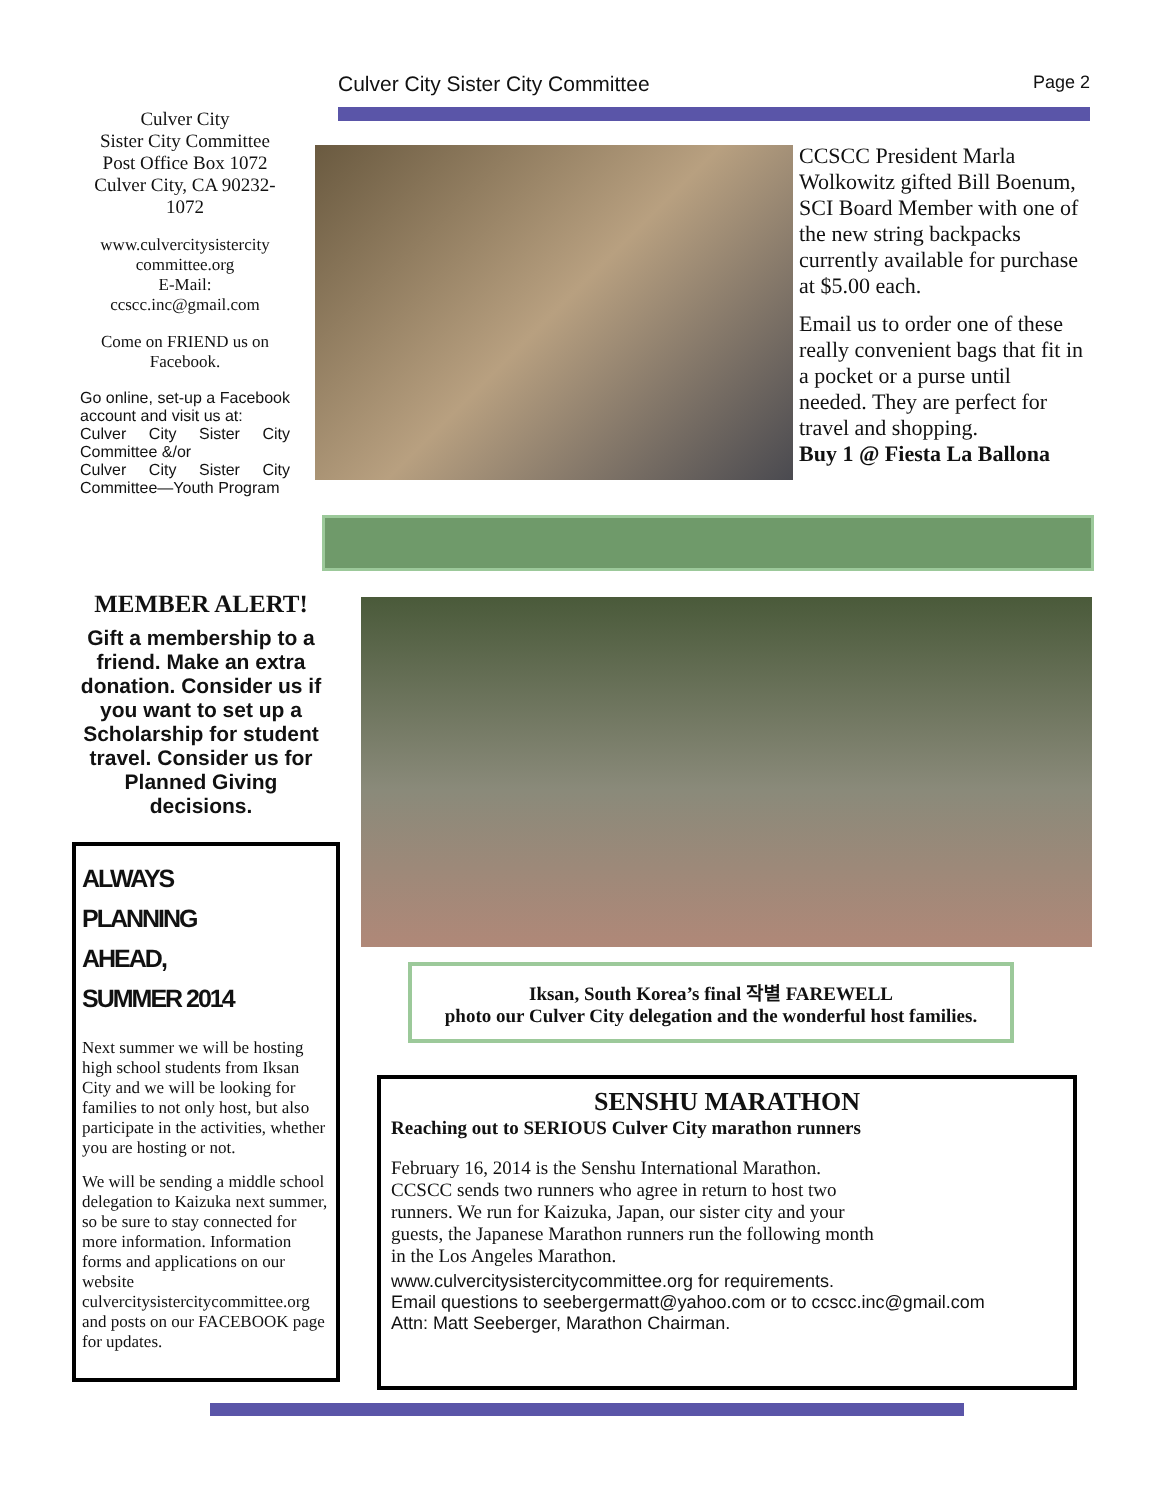Culver City Sister City Committee Page 2
Culver City
Sister City Committee
Post Office Box 1072
Culver City, CA 90232-1072
www.culvercitysistercity committee.org
E-Mail:
ccscc.inc@gmail.com
Come on FRIEND us on Facebook.
Go online, set-up a Facebook account and visit us at:
Culver City Sister City Committee &/or
Culver City Sister City Committee—Youth Program
CCSCC President Marla Wolkowitz gifted Bill Boenum, SCI Board Member with one of the new string backpacks currently available for purchase at $5.00 each.
Email us to order one of these really convenient bags that fit in a pocket or a purse until needed. They are perfect for travel and shopping.
Buy 1 @ Fiesta La Ballona
MEMBER ALERT!
Gift a membership to a friend. Make an extra donation. Consider us if you want to set up a Scholarship for student travel. Consider us for Planned Giving decisions.
ALWAYS
PLANNING
AHEAD,
SUMMER 2014
Next summer we will be hosting high school students from Iksan City and we will be looking for families to not only host, but also participate in the activities, whether you are hosting or not.
We will be sending a middle school delegation to Kaizuka next summer, so be sure to stay connected for more information. Information forms and applications on our website culvercitysistercitycommittee.org and posts on our FACEBOOK page for updates.
Iksan, South Korea’s final 작별 FAREWELL
photo our Culver City delegation and the wonderful host families.
SENSHU MARATHON
Reaching out to SERIOUS Culver City marathon runners
February 16, 2014 is the Senshu International Marathon. CCSCC sends two runners who agree in return to host two runners. We run for Kaizuka, Japan, our sister city and your guests, the Japanese Marathon runners run the following month in the Los Angeles Marathon.
www.culvercitysistercitycommittee.org for requirements.
Email questions to seebergermatt@yahoo.com or to ccscc.inc@gmail.com
Attn: Matt Seeberger, Marathon Chairman.